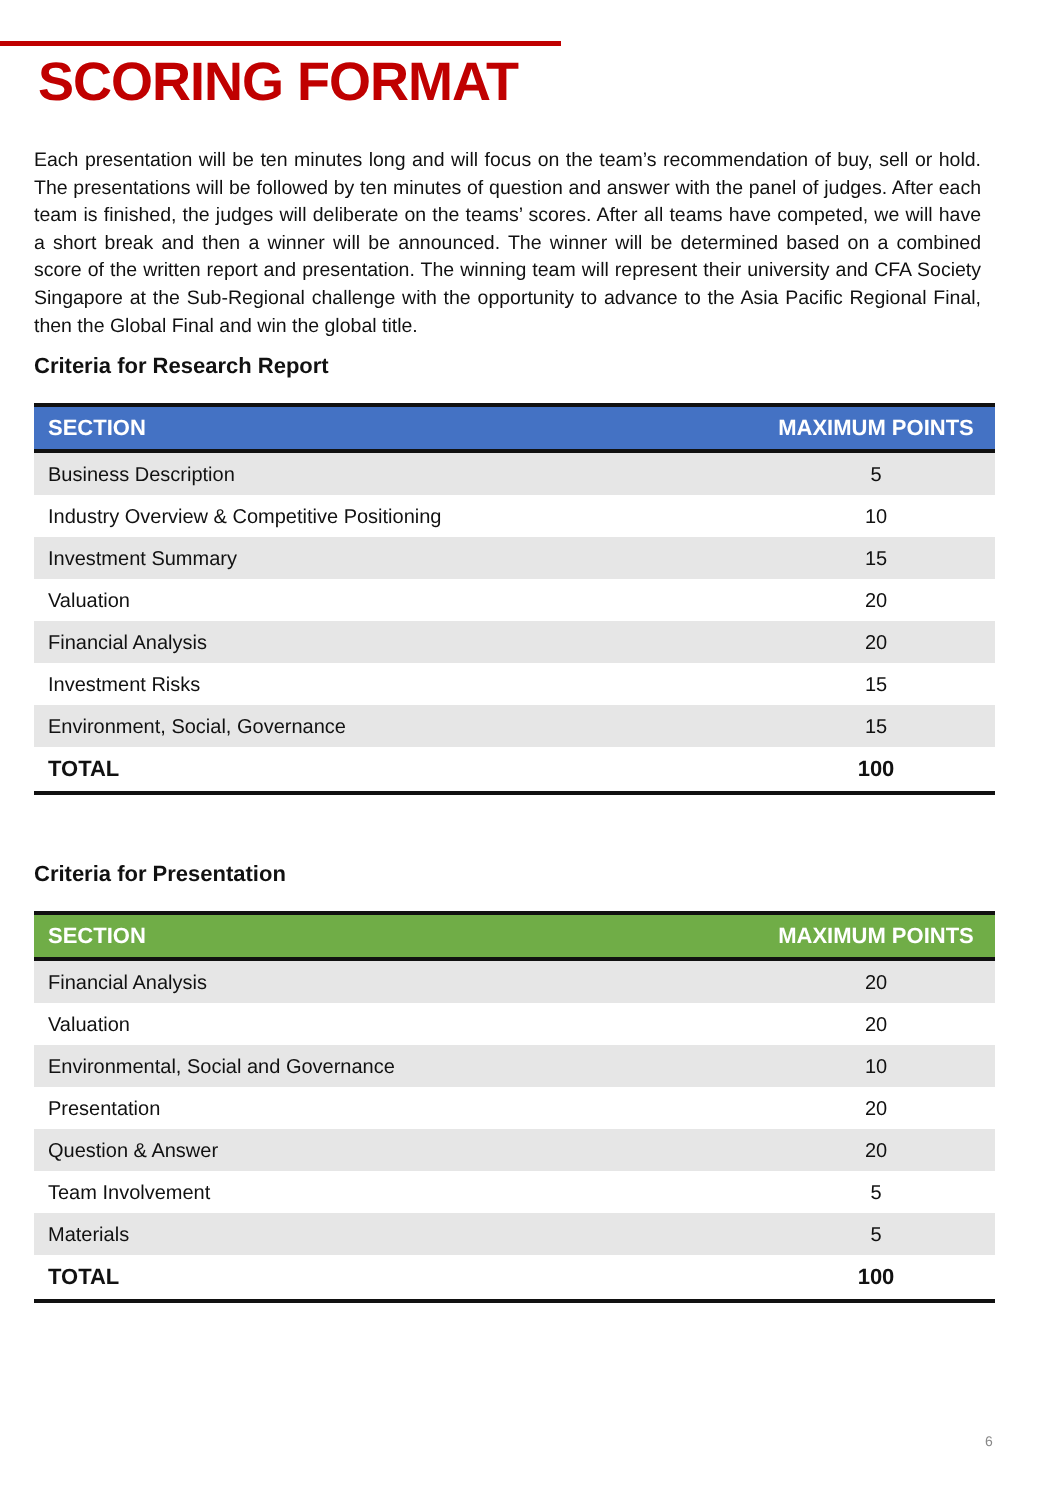SCORING FORMAT
Each presentation will be ten minutes long and will focus on the team’s recommendation of buy, sell or hold. The presentations will be followed by ten minutes of question and answer with the panel of judges. After each team is finished, the judges will deliberate on the teams’ scores. After all teams have competed, we will have a short break and then a winner will be announced. The winner will be determined based on a combined score of the written report and presentation. The winning team will represent their university and CFA Society Singapore at the Sub-Regional challenge with the opportunity to advance to the Asia Pacific Regional Final, then the Global Final and win the global title.
Criteria for Research Report
| SECTION | MAXIMUM POINTS |
| --- | --- |
| Business Description | 5 |
| Industry Overview & Competitive Positioning | 10 |
| Investment Summary | 15 |
| Valuation | 20 |
| Financial Analysis | 20 |
| Investment Risks | 15 |
| Environment, Social, Governance | 15 |
| TOTAL | 100 |
Criteria for Presentation
| SECTION | MAXIMUM POINTS |
| --- | --- |
| Financial Analysis | 20 |
| Valuation | 20 |
| Environmental, Social and Governance | 10 |
| Presentation | 20 |
| Question & Answer | 20 |
| Team Involvement | 5 |
| Materials | 5 |
| TOTAL | 100 |
6